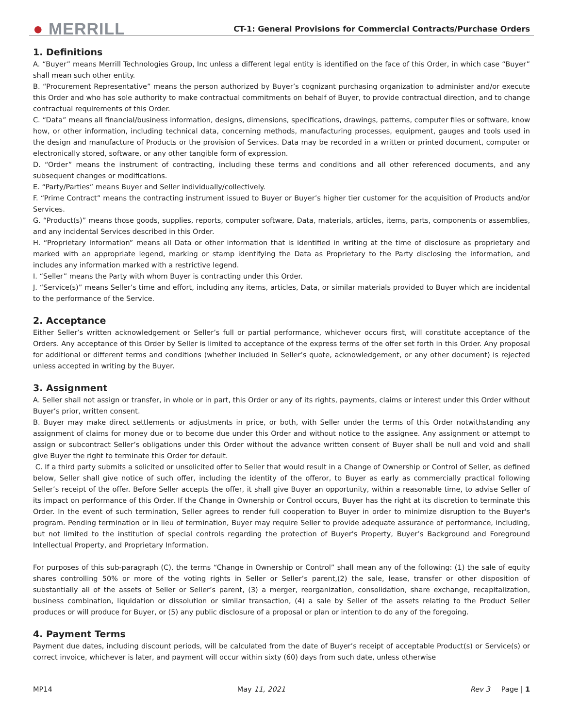● MERRILL
CT-1: General Provisions for Commercial Contracts/Purchase Orders
1. Definitions
A. “Buyer” means Merrill Technologies Group, Inc unless a different legal entity is identified on the face of this Order, in which case “Buyer” shall mean such other entity.
B. “Procurement Representative” means the person authorized by Buyer’s cognizant purchasing organization to administer and/or execute this Order and who has sole authority to make contractual commitments on behalf of Buyer, to provide contractual direction, and to change contractual requirements of this Order.
C. “Data” means all financial/business information, designs, dimensions, specifications, drawings, patterns, computer files or software, know how, or other information, including technical data, concerning methods, manufacturing processes, equipment, gauges and tools used in the design and manufacture of Products or the provision of Services. Data may be recorded in a written or printed document, computer or electronically stored, software, or any other tangible form of expression.
D. “Order” means the instrument of contracting, including these terms and conditions and all other referenced documents, and any subsequent changes or modifications.
E. “Party/Parties” means Buyer and Seller individually/collectively.
F. “Prime Contract” means the contracting instrument issued to Buyer or Buyer’s higher tier customer for the acquisition of Products and/or Services.
G. “Product(s)” means those goods, supplies, reports, computer software, Data, materials, articles, items, parts, components or assemblies, and any incidental Services described in this Order.
H. “Proprietary Information” means all Data or other information that is identified in writing at the time of disclosure as proprietary and marked with an appropriate legend, marking or stamp identifying the Data as Proprietary to the Party disclosing the information, and includes any information marked with a restrictive legend.
I. “Seller” means the Party with whom Buyer is contracting under this Order.
J. “Service(s)” means Seller’s time and effort, including any items, articles, Data, or similar materials provided to Buyer which are incidental to the performance of the Service.
2. Acceptance
Either Seller’s written acknowledgement or Seller’s full or partial performance, whichever occurs first, will constitute acceptance of the Orders. Any acceptance of this Order by Seller is limited to acceptance of the express terms of the offer set forth in this Order. Any proposal for additional or different terms and conditions (whether included in Seller’s quote, acknowledgement, or any other document) is rejected unless accepted in writing by the Buyer.
3. Assignment
A. Seller shall not assign or transfer, in whole or in part, this Order or any of its rights, payments, claims or interest under this Order without Buyer’s prior, written consent.
B. Buyer may make direct settlements or adjustments in price, or both, with Seller under the terms of this Order notwithstanding any assignment of claims for money due or to become due under this Order and without notice to the assignee. Any assignment or attempt to assign or subcontract Seller’s obligations under this Order without the advance written consent of Buyer shall be null and void and shall give Buyer the right to terminate this Order for default.
C. If a third party submits a solicited or unsolicited offer to Seller that would result in a Change of Ownership or Control of Seller, as defined below, Seller shall give notice of such offer, including the identity of the offeror, to Buyer as early as commercially practical following Seller’s receipt of the offer. Before Seller accepts the offer, it shall give Buyer an opportunity, within a reasonable time, to advise Seller of its impact on performance of this Order. If the Change in Ownership or Control occurs, Buyer has the right at its discretion to terminate this Order. In the event of such termination, Seller agrees to render full cooperation to Buyer in order to minimize disruption to the Buyer's program. Pending termination or in lieu of termination, Buyer may require Seller to provide adequate assurance of performance, including, but not limited to the institution of special controls regarding the protection of Buyer's Property, Buyer’s Background and Foreground Intellectual Property, and Proprietary Information.
For purposes of this sub-paragraph (C), the terms “Change in Ownership or Control” shall mean any of the following: (1) the sale of equity shares controlling 50% or more of the voting rights in Seller or Seller’s parent,(2) the sale, lease, transfer or other disposition of substantially all of the assets of Seller or Seller’s parent, (3) a merger, reorganization, consolidation, share exchange, recapitalization, business combination, liquidation or dissolution or similar transaction, (4) a sale by Seller of the assets relating to the Product Seller produces or will produce for Buyer, or (5) any public disclosure of a proposal or plan or intention to do any of the foregoing.
4. Payment Terms
Payment due dates, including discount periods, will be calculated from the date of Buyer’s receipt of acceptable Product(s) or Service(s) or correct invoice, whichever is later, and payment will occur within sixty (60) days from such date, unless otherwise
MP14 May 11, 2021 Rev 3 Page | 1